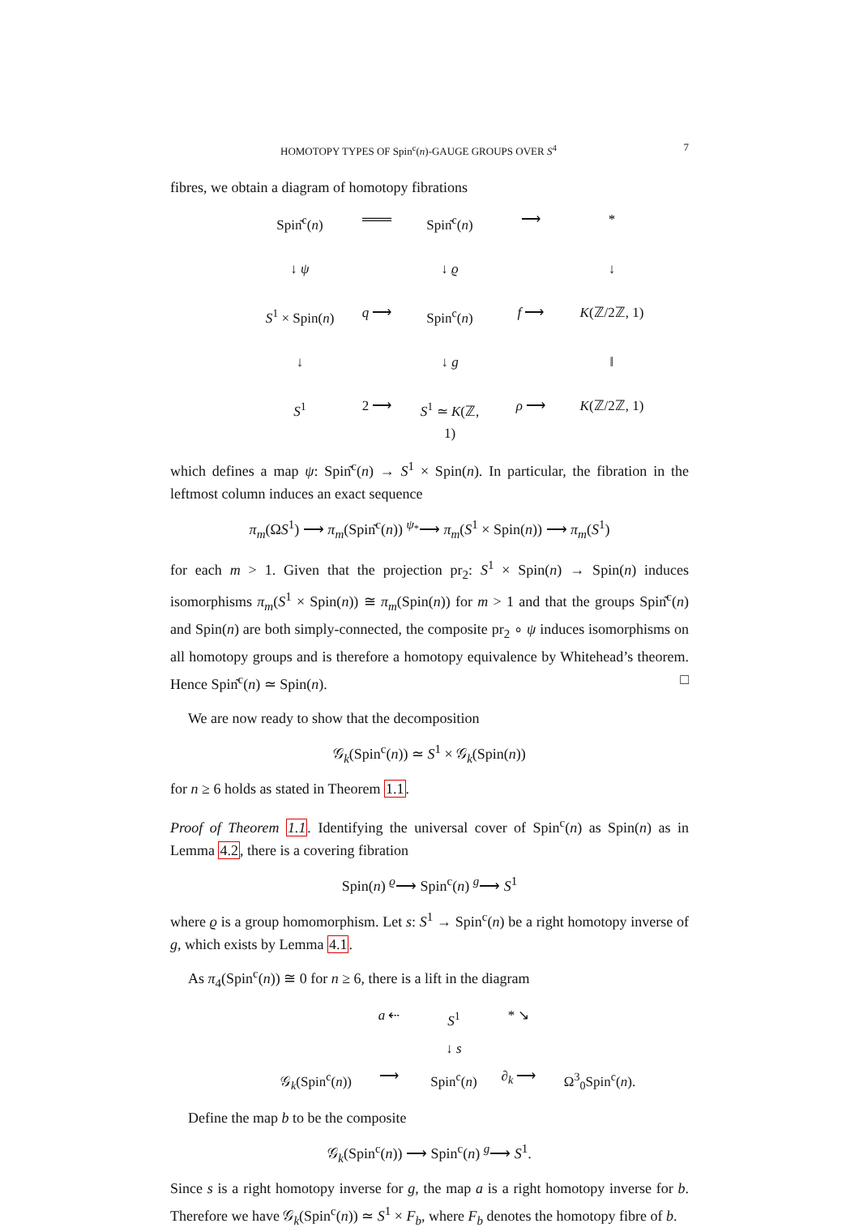HOMOTOPY TYPES OF Spin<sup>c</sup>(n)-GAUGE GROUPS OVER S<sup>4</sup> 7
fibres, we obtain a diagram of homotopy fibrations
Spin͂<sup>c</sup>(n) ═══ Spin͂<sup>c</sup>(n) ⟶ * ↓ ψ ↓ ϱ ↓ S<sup>1</sup> × Spin(n) q ⟶ Spin<sup>c</sup>(n) f ⟶ K(ℤ/2ℤ, 1) ↓ ↓ g ‖ S<sup>1</sup> 2 ⟶ S<sup>1</sup> ≃ K(ℤ, 1) ρ ⟶ K(ℤ/2ℤ, 1)
which defines a map ψ: Spin͂<sup>c</sup>(n) → S<sup>1</sup> × Spin(n). In particular, the fibration in the leftmost column induces an exact sequence
π<sub>m</sub>(ΩS<sup>1</sup>) ⟶ π<sub>m</sub>(Spin͂<sup>c</sup>(n)) <sup>ψ<sub>*</sub></sup>⟶ π<sub>m</sub>(S<sup>1</sup> × Spin(n)) ⟶ π<sub>m</sub>(S<sup>1</sup>)
for each m > 1. Given that the projection pr<sub>2</sub>: S<sup>1</sup> × Spin(n) → Spin(n) induces isomorphisms π<sub>m</sub>(S<sup>1</sup> × Spin(n)) ≅ π<sub>m</sub>(Spin(n)) for m > 1 and that the groups Spin͂<sup>c</sup>(n) and Spin(n) are both simply-connected, the composite pr<sub>2</sub> ∘ ψ induces isomorphisms on all homotopy groups and is therefore a homotopy equivalence by Whitehead’s theorem. Hence Spin͂<sup>c</sup>(n) ≃ Spin(n). □
We are now ready to show that the decomposition
𝒢<sub>k</sub>(Spin<sup>c</sup>(n)) ≃ S<sup>1</sup> × 𝒢<sub>k</sub>(Spin(n))
for n ≥ 6 holds as stated in Theorem 1.1.
Proof of Theorem 1.1. Identifying the universal cover of Spin<sup>c</sup>(n) as Spin(n) as in Lemma 4.2, there is a covering fibration
Spin(n) <sup>ϱ</sup>⟶ Spin<sup>c</sup>(n) <sup>g</sup>⟶ S<sup>1</sup>
where ϱ is a group homomorphism. Let s: S<sup>1</sup> → Spin<sup>c</sup>(n) be a right homotopy inverse of g, which exists by Lemma 4.1.
As π<sub>4</sub>(Spin<sup>c</sup>(n)) ≅ 0 for n ≥ 6, there is a lift in the diagram
a ⇠ S<sup>1</sup> * ↘ ↓ s 𝒢<sub>k</sub>(Spin<sup>c</sup>(n)) ⟶ Spin<sup>c</sup>(n) ∂<sub>k</sub> ⟶ Ω<sup>3</sup><sub>0</sub>Spin<sup>c</sup>(n).
Define the map b to be the composite
𝒢<sub>k</sub>(Spin<sup>c</sup>(n)) ⟶ Spin<sup>c</sup>(n) <sup>g</sup>⟶ S<sup>1</sup>.
Since s is a right homotopy inverse for g, the map a is a right homotopy inverse for b. Therefore we have 𝒢<sub>k</sub>(Spin<sup>c</sup>(n)) ≃ S<sup>1</sup> × F<sub>b</sub>, where F<sub>b</sub> denotes the homotopy fibre of b.